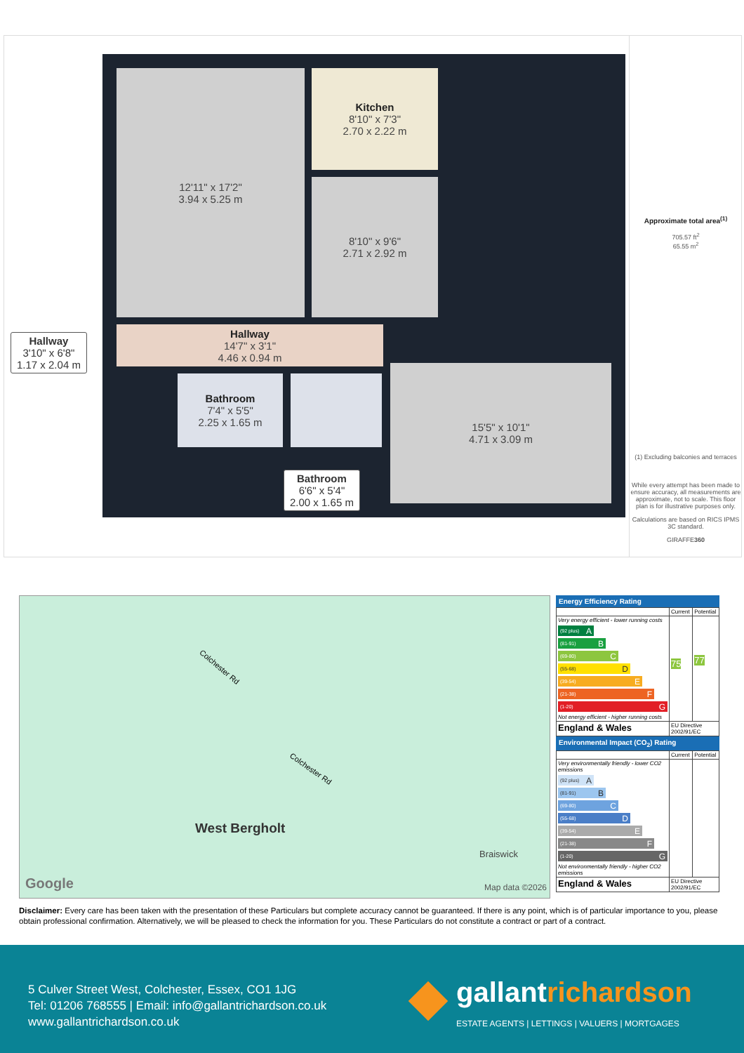12'11" x 17'2"
3.94 x 5.25 m
Kitchen
8'10" x 7'3"
2.70 x 2.22 m
8'10" x 9'6"
2.71 x 2.92 m
Hallway
14'7" x 3'1"
4.46 x 0.94 m
Bathroom
7'4" x 5'5"
2.25 x 1.65 m
15'5" x 10'1"
4.71 x 3.09 m
Hallway
3'10" x 6'8"
1.17 x 2.04 m
Bathroom
6'6" x 5'4"
2.00 x 1.65 m
Approximate total area<sup>(1)</sup>
705.57 ft<sup>2</sup>
65.55 m<sup>2</sup>
(1) Excluding balconies and terraces
While every attempt has been made to ensure accuracy, all measurements are approximate, not to scale. This floor plan is for illustrative purposes only.
Calculations are based on RICS IPMS 3C standard.
GIRAFFE360
Colchester Rd
Colchester Rd
West Bergholt
Braiswick
Google Map data ©2026
Energy Efficiency Rating
| | Current | Potential |
| Very energy efficient - lower running costs (92 plus) A (81-91) B (69-80) C (55-68) D (39-54) E (21-38) F (1-20) G Not energy efficient - higher running costs | 75 | 77 |
| England & Wales | EU Directive 2002/91/EC | |
Environmental Impact (CO<sub>2</sub>) Rating
| | Current | Potential |
| Very environmentally friendly - lower CO2 emissions (92 plus) A (81-91) B (69-80) C (55-68) D (39-54) E (21-38) F (1-20) G Not environmentally friendly - higher CO2 emissions | | |
| England & Wales | EU Directive 2002/91/EC | |
Disclaimer: Every care has been taken with the presentation of these Particulars but complete accuracy cannot be guaranteed. If there is any point, which is of particular importance to you, please obtain professional confirmation. Alternatively, we will be pleased to check the information for you. These Particulars do not constitute a contract or part of a contract.
5 Culver Street West, Colchester, Essex, CO1 1JG
Tel: 01206 768555 | Email: info@gallantrichardson.co.uk
www.gallantrichardson.co.uk
gallantrichardson
ESTATE AGENTS | LETTINGS | VALUERS | MORTGAGES